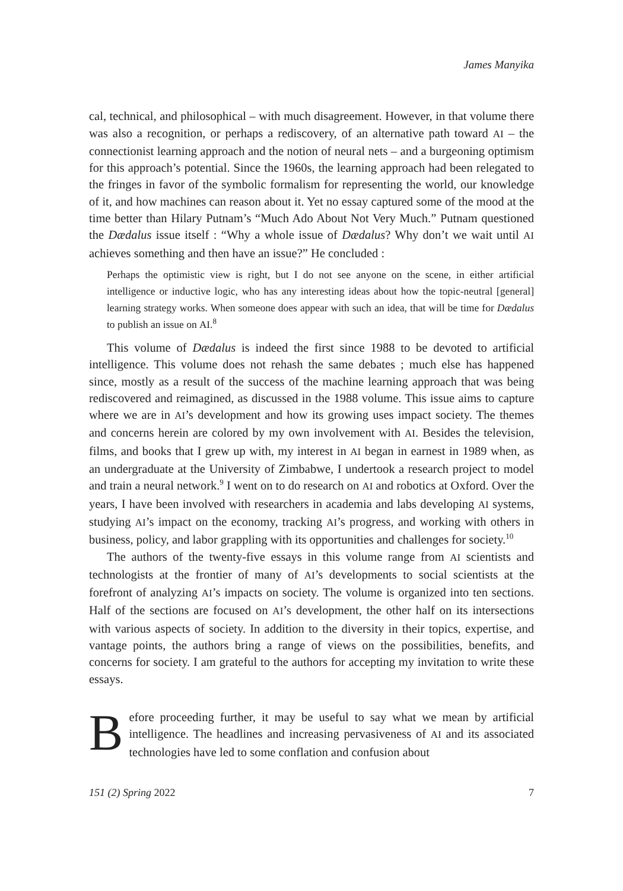James Manyika
cal, technical, and philosophical – with much disagreement. However, in that volume there was also a recognition, or perhaps a rediscovery, of an alternative path toward AI – the connectionist learning approach and the notion of neural nets – and a burgeoning optimism for this approach’s potential. Since the 1960s, the learning approach had been relegated to the fringes in favor of the symbolic formalism for representing the world, our knowledge of it, and how machines can reason about it. Yet no essay captured some of the mood at the time better than Hilary Putnam’s “Much Ado About Not Very Much.” Putnam questioned the Dædalus issue itself : “Why a whole issue of Dædalus? Why don’t we wait until AI achieves something and then have an issue?” He concluded :
Perhaps the optimistic view is right, but I do not see anyone on the scene, in either artificial intelligence or inductive logic, who has any interesting ideas about how the topic-neutral [general] learning strategy works. When someone does appear with such an idea, that will be time for Dædalus to publish an issue on AI.<sup>8</sup>
This volume of Dædalus is indeed the first since 1988 to be devoted to artificial intelligence. This volume does not rehash the same debates ; much else has happened since, mostly as a result of the success of the machine learning approach that was being rediscovered and reimagined, as discussed in the 1988 volume. This issue aims to capture where we are in AI’s development and how its growing uses impact society. The themes and concerns herein are colored by my own involvement with AI. Besides the television, films, and books that I grew up with, my interest in AI began in earnest in 1989 when, as an undergraduate at the University of Zimbabwe, I undertook a research project to model and train a neural network.<sup>9</sup> I went on to do research on AI and robotics at Oxford. Over the years, I have been involved with researchers in academia and labs developing AI systems, studying AI’s impact on the economy, tracking AI’s progress, and working with others in business, policy, and labor grappling with its opportunities and challenges for society.<sup>10</sup>
The authors of the twenty-five essays in this volume range from AI scientists and technologists at the frontier of many of AI’s developments to social scientists at the forefront of analyzing AI’s impacts on society. The volume is organized into ten sections. Half of the sections are focused on AI’s development, the other half on its intersections with various aspects of society. In addition to the diversity in their topics, expertise, and vantage points, the authors bring a range of views on the possibilities, benefits, and concerns for society. I am grateful to the authors for accepting my invitation to write these essays.
Before proceeding further, it may be useful to say what we mean by artificial intelligence. The headlines and increasing pervasiveness of AI and its associated technologies have led to some conflation and confusion about
151 (2) Spring 2022 7